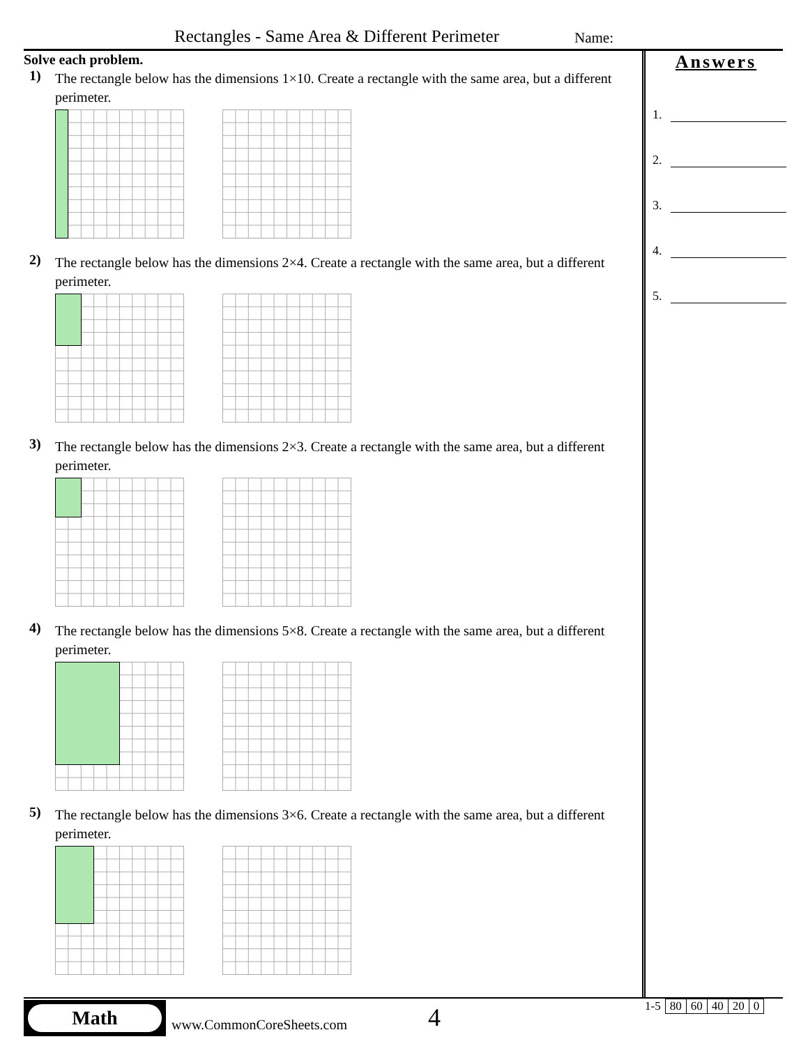Rectangles - Same Area & Different Perimeter
Name:
Solve each problem.
1)
The rectangle below has the dimensions 1×10. Create a rectangle with the same area, but a different perimeter.
2)
The rectangle below has the dimensions 2×4. Create a rectangle with the same area, but a different perimeter.
3)
The rectangle below has the dimensions 2×3. Create a rectangle with the same area, but a different perimeter.
4)
The rectangle below has the dimensions 5×8. Create a rectangle with the same area, but a different perimeter.
5)
The rectangle below has the dimensions 3×6. Create a rectangle with the same area, but a different perimeter.
Answers
1.
2.
3.
4.
5.
Math
www.CommonCoreSheets.com 4
| 1-5 | 80 | 60 | 40 | 20 | 0 |